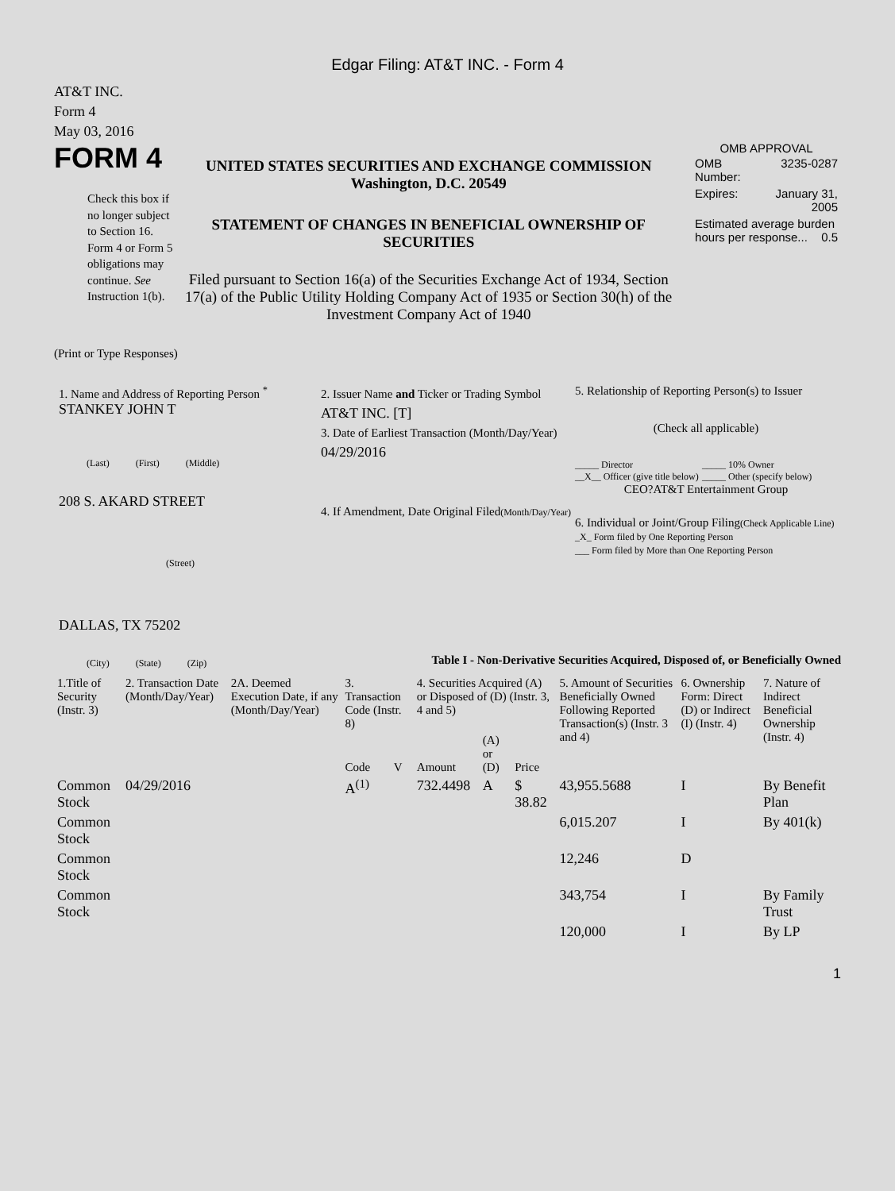Edgar Filing: AT&T INC. - Form 4
AT&T INC.
Form 4
May 03, 2016
FORM 4
Check this box if no longer subject to Section 16. Form 4 or Form 5 obligations may continue. See Instruction 1(b).
UNITED STATES SECURITIES AND EXCHANGE COMMISSION
Washington, D.C. 20549
STATEMENT OF CHANGES IN BENEFICIAL OWNERSHIP OF SECURITIES
Filed pursuant to Section 16(a) of the Securities Exchange Act of 1934, Section 17(a) of the Public Utility Holding Company Act of 1935 or Section 30(h) of the Investment Company Act of 1940
OMB APPROVAL
| OMB Number: | 3235-0287 |
| Expires: | January 31, 2005 |
| Estimated average burden hours per response... 0.5 | |
(Print or Type Responses)
1. Name and Address of Reporting Person <sup>*</sup>
STANKEY JOHN T
(Last) (First) (Middle)
208 S. AKARD STREET
(Street)
DALLAS, TX 75202
(City) (State) (Zip)
2. Issuer Name and Ticker or Trading Symbol
AT&T INC. [T]
3. Date of Earliest Transaction (Month/Day/Year)
04/29/2016
4. If Amendment, Date Original Filed(Month/Day/Year)
5. Relationship of Reporting Person(s) to Issuer
(Check all applicable)
_____ Director
__X__ Officer (give title below)
_____ 10% Owner
_____ Other (specify below)
CEO?AT&T Entertainment Group
6. Individual or Joint/Group Filing(Check Applicable Line)
_X_ Form filed by One Reporting Person
___ Form filed by More than One Reporting Person
Table I - Non-Derivative Securities Acquired, Disposed of, or Beneficially Owned
| 1.Title of Security (Instr. 3) | 2. Transaction Date (Month/Day/Year) | 2A. Deemed Execution Date, if any (Month/Day/Year) | 3. Transaction Code (Instr. 8) | | 4. Securities Acquired (A) or Disposed of (D) (Instr. 3, 4 and 5) | | | 5. Amount of Securities Beneficially Owned Following Reported Transaction(s) (Instr. 3 and 4) | 6. Ownership Form: Direct (D) or Indirect (I) (Instr. 4) | 7. Nature of Indirect Beneficial Ownership (Instr. 4) |
| --- | --- | --- | --- | --- | --- | --- | --- | --- | --- | --- |
| | | | Code | V | Amount | (A) or (D) | Price | | | |
| Common Stock | 04/29/2016 | | A<sup>(1)</sup> | | 732.4498 | A | $ 38.82 | 43,955.5688 | I | By Benefit Plan |
| Common Stock | | | | | | | | 6,015.207 | I | By 401(k) |
| Common Stock | | | | | | | | 12,246 | D | |
| Common Stock | | | | | | | | 343,754 | I | By Family Trust |
| | | | | | | | | 120,000 | I | By LP |
1